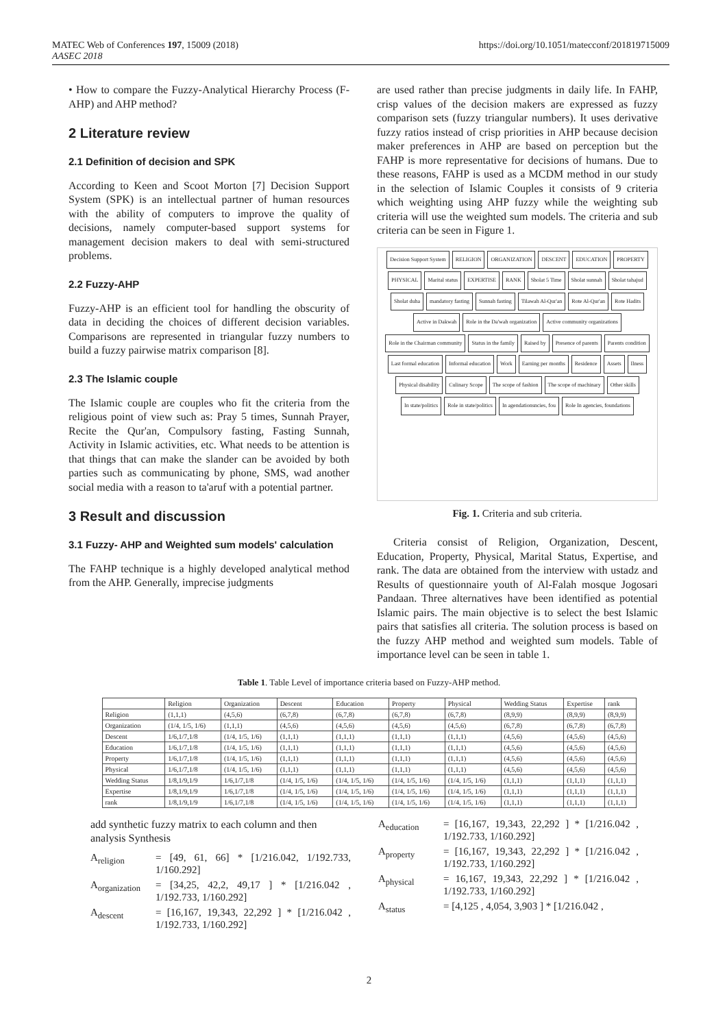MATEC Web of Conferences 197, 15009 (2018)
AASEC 2018
https://doi.org/10.1051/matecconf/201819715009
• How to compare the Fuzzy-Analytical Hierarchy Process (F-AHP) and AHP method?
2 Literature review
2.1 Definition of decision and SPK
According to Keen and Scoot Morton [7] Decision Support System (SPK) is an intellectual partner of human resources with the ability of computers to improve the quality of decisions, namely computer-based support systems for management decision makers to deal with semi-structured problems.
2.2 Fuzzy-AHP
Fuzzy-AHP is an efficient tool for handling the obscurity of data in deciding the choices of different decision variables. Comparisons are represented in triangular fuzzy numbers to build a fuzzy pairwise matrix comparison [8].
2.3 The Islamic couple
The Islamic couple are couples who fit the criteria from the religious point of view such as: Pray 5 times, Sunnah Prayer, Recite the Qur'an, Compulsory fasting, Fasting Sunnah, Activity in Islamic activities, etc. What needs to be attention is that things that can make the slander can be avoided by both parties such as communicating by phone, SMS, wad another social media with a reason to ta'aruf with a potential partner.
3 Result and discussion
3.1 Fuzzy- AHP and Weighted sum models' calculation
The FAHP technique is a highly developed analytical method from the AHP. Generally, imprecise judgments
are used rather than precise judgments in daily life. In FAHP, crisp values of the decision makers are expressed as fuzzy comparison sets (fuzzy triangular numbers). It uses derivative fuzzy ratios instead of crisp priorities in AHP because decision maker preferences in AHP are based on perception but the FAHP is more representative for decisions of humans. Due to these reasons, FAHP is used as a MCDM method in our study in the selection of Islamic Couples it consists of 9 criteria which weighting using AHP fuzzy while the weighting sub criteria will use the weighted sum models. The criteria and sub criteria can be seen in Figure 1.
Decision Support System RELIGION ORGANIZATION DESCENT EDUCATION PROPERTY PHYSICAL Marital status EXPERTISE RANK Sholat 5 Time Sholat sunnah Sholat tahajud Sholat duha mandatory fasting Sunnah fasting Tilawah Al-Qur'an Rote Al-Qur'an Rote Hadits Active in Dakwah Role in the Da'wah organization Active community organizations Role in the Chairman community Status in the family Raised by Presence of parents Parents condition Last formal education Informal education Work Earning per months Residence Assets Ilness Physical disability Culinary Scope The scope of fashion The scope of machinary Other skills In state/politics Role in state/politics In agendationsncies, fou Role In agencies, foundations
Fig. 1. Criteria and sub criteria.
Criteria consist of Religion, Organization, Descent, Education, Property, Physical, Marital Status, Expertise, and rank. The data are obtained from the interview with ustadz and Results of questionnaire youth of Al-Falah mosque Jogosari Pandaan. Three alternatives have been identified as potential Islamic pairs. The main objective is to select the best Islamic pairs that satisfies all criteria. The solution process is based on the fuzzy AHP method and weighted sum models. Table of importance level can be seen in table 1.
Table 1. Table Level of importance criteria based on Fuzzy-AHP method.
| | Religion | Organization | Descent | Education | Property | Physical | Wedding Status | Expertise | rank |
| --- | --- | --- | --- | --- | --- | --- | --- | --- | --- |
| Religion | (1,1,1) | (4,5,6) | (6,7,8) | (6,7,8) | (6,7,8) | (6,7,8) | (8,9,9) | (8,9,9) | (8,9,9) |
| Organization | (1/4, 1/5, 1/6) | (1,1,1) | (4,5,6) | (4,5,6) | (4,5,6) | (4,5,6) | (6,7,8) | (6,7,8) | (6,7,8) |
| Descent | 1/6,1/7,1/8 | (1/4, 1/5, 1/6) | (1,1,1) | (1,1,1) | (1,1,1) | (1,1,1) | (4,5,6) | (4,5,6) | (4,5,6) |
| Education | 1/6,1/7,1/8 | (1/4, 1/5, 1/6) | (1,1,1) | (1,1,1) | (1,1,1) | (1,1,1) | (4,5,6) | (4,5,6) | (4,5,6) |
| Property | 1/6,1/7,1/8 | (1/4, 1/5, 1/6) | (1,1,1) | (1,1,1) | (1,1,1) | (1,1,1) | (4,5,6) | (4,5,6) | (4,5,6) |
| Physical | 1/6,1/7,1/8 | (1/4, 1/5, 1/6) | (1,1,1) | (1,1,1) | (1,1,1) | (1,1,1) | (4,5,6) | (4,5,6) | (4,5,6) |
| Wedding Status | 1/8,1/9,1/9 | 1/6,1/7,1/8 | (1/4, 1/5, 1/6) | (1/4, 1/5, 1/6) | (1/4, 1/5, 1/6) | (1/4, 1/5, 1/6) | (1,1,1) | (1,1,1) | (1,1,1) |
| Expertise | 1/8,1/9,1/9 | 1/6,1/7,1/8 | (1/4, 1/5, 1/6) | (1/4, 1/5, 1/6) | (1/4, 1/5, 1/6) | (1/4, 1/5, 1/6) | (1,1,1) | (1,1,1) | (1,1,1) |
| rank | 1/8,1/9,1/9 | 1/6,1/7,1/8 | (1/4, 1/5, 1/6) | (1/4, 1/5, 1/6) | (1/4, 1/5, 1/6) | (1/4, 1/5, 1/6) | (1,1,1) | (1,1,1) | (1,1,1) |
add synthetic fuzzy matrix to each column and then analysis Synthesis
A<sub>religion</sub> = [49, 61, 66] * [1/216.042, 1/192.733, 1/160.292]
A<sub>organization</sub> = [34,25, 42,2, 49,17 ] * [1/216.042 , 1/192.733, 1/160.292]
A<sub>descent</sub> = [16,167, 19,343, 22,292 ] * [1/216.042 , 1/192.733, 1/160.292]
A<sub>education</sub> = [16,167, 19,343, 22,292 ] * [1/216.042 , 1/192.733, 1/160.292]
A<sub>property</sub> = [16,167, 19,343, 22,292 ] * [1/216.042 , 1/192.733, 1/160.292]
A<sub>physical</sub> = 16,167, 19,343, 22,292 ] * [1/216.042 , 1/192.733, 1/160.292]
A<sub>status</sub> = [4,125 , 4,054, 3,903 ] * [1/216.042 ,
2